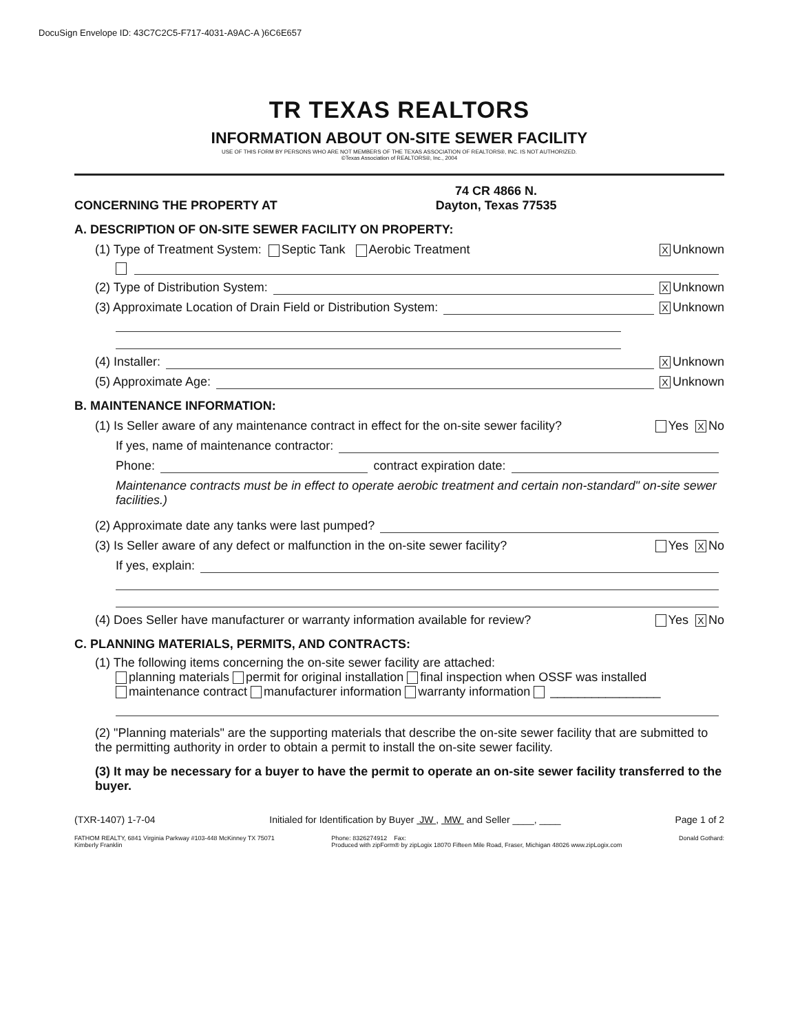DocuSign Envelope ID: 43C7C2C5-F717-4031-A9AC-A )6C6E657
TR TEXAS REALTORS
INFORMATION ABOUT ON-SITE SEWER FACILITY
USE OF THIS FORM BY PERSONS WHO ARE NOT MEMBERS OF THE TEXAS ASSOCIATION OF REALTORS®, INC. IS NOT AUTHORIZED.
©Texas Association of REALTORS®, Inc., 2004
CONCERNING THE PROPERTY AT 74 CR 4866 N.
Dayton, Texas 77535
A. DESCRIPTION OF ON-SITE SEWER FACILITY ON PROPERTY:
(1) Type of Treatment System: Septic Tank Aerobic Treatment X Unknown
(2) Type of Distribution System: X Unknown
(3) Approximate Location of Drain Field or Distribution System: X Unknown
(4) Installer: X Unknown
(5) Approximate Age: X Unknown
B. MAINTENANCE INFORMATION:
(1) Is Seller aware of any maintenance contract in effect for the on-site sewer facility? Yes X No
If yes, name of maintenance contractor:
Phone: contract expiration date:
Maintenance contracts must be in effect to operate aerobic treatment and certain non-standard" on-site sewer facilities.)
(2) Approximate date any tanks were last pumped?
(3) Is Seller aware of any defect or malfunction in the on-site sewer facility? Yes X No
If yes, explain:
(4) Does Seller have manufacturer or warranty information available for review? Yes X No
C. PLANNING MATERIALS, PERMITS, AND CONTRACTS:
(1) The following items concerning the on-site sewer facility are attached:
planning materials permit for original installation final inspection when OSSF was installed
maintenance contract manufacturer information warranty information ________________
(2) "Planning materials" are the supporting materials that describe the on-site sewer facility that are submitted to the permitting authority in order to obtain a permit to install the on-site sewer facility.
(3) It may be necessary for a buyer to have the permit to operate an on-site sewer facility transferred to the buyer.
(TXR-1407) 1-7-04 Initialed for Identification by Buyer JW , MW and Seller ____, ____ Page 1 of 2
FATHOM REALTY, 6841 Virginia Parkway #103-448 McKinney TX 75071
Kimberly Franklin Phone: 8326274912 Fax:
Produced with zipForm® by zipLogix 18070 Fifteen Mile Road, Fraser, Michigan 48026 www.zipLogix.com Donald Gothard: